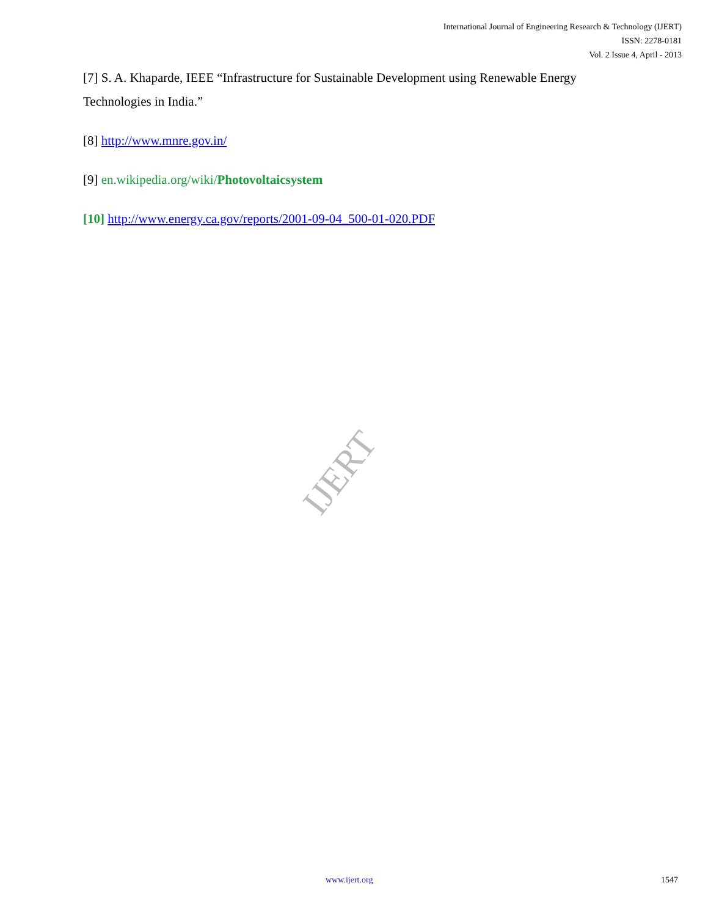International Journal of Engineering Research & Technology (IJERT)
ISSN: 2278-0181
Vol. 2 Issue 4, April - 2013
[7] S. A. Khaparde, IEEE “Infrastructure for Sustainable Development using Renewable Energy Technologies in India.”
[8] http://www.mnre.gov.in/
[9] en.wikipedia.org/wiki/Photovoltaicsystem
[10] http://www.energy.ca.gov/reports/2001-09-04_500-01-020.PDF
IJERT
www.ijert.org 1547